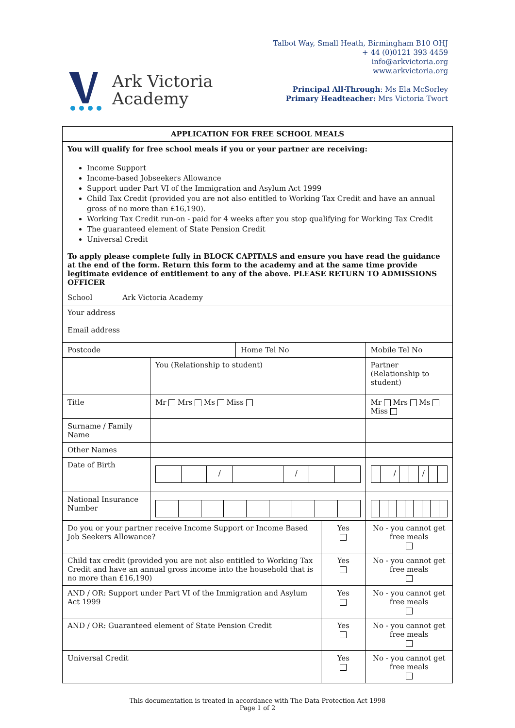Ark Victoria
Academy
Talbot Way, Small Heath, Birmingham B10 OHJ
+ 44 (0)0121 393 4459
info@arkvictoria.org
www.arkvictoria.org
Principal All-Through: Ms Ela McSorley
Primary Headteacher: Mrs Victoria Twort
| APPLICATION FOR FREE SCHOOL MEALS | | | | |
| You will qualify for free school meals if you or your partner are receiving: Income Support Income-based Jobseekers Allowance Support under Part VI of the Immigration and Asylum Act 1999 Child Tax Credit (provided you are not also entitled to Working Tax Credit and have an annual gross of no more than £16,190). Working Tax Credit run-on - paid for 4 weeks after you stop qualifying for Working Tax Credit The guaranteed element of State Pension Credit Universal Credit To apply please complete fully in BLOCK CAPITALS and ensure you have read the guidance at the end of the form. Return this form to the academy and at the same time provide legitimate evidence of entitlement to any of the above. PLEASE RETURN TO ADMISSIONS OFFICER | | | | |
| School Ark Victoria Academy | | | | |
| Your address Email address | | | | |
| Postcode | | Home Tel No | | Mobile Tel No |
| | You (Relationship to student) | | | Partner (Relationship to student) |
| Title | Mr Mrs Ms Miss | | | Mr Mrs Ms Miss |
| Surname / Family Name | | | | |
| Other Names | | | | |
| Date of Birth | / / | | | / / |
| National Insurance Number | | | | |
| Do you or your partner receive Income Support or Income Based Job Seekers Allowance? | | | Yes | No - you cannot get free meals |
| Child tax credit (provided you are not also entitled to Working Tax Credit and have an annual gross income into the household that is no more than £16,190) | | | Yes | No - you cannot get free meals |
| AND / OR: Support under Part VI of the Immigration and Asylum Act 1999 | | | Yes | No - you cannot get free meals |
| AND / OR: Guaranteed element of State Pension Credit | | | Yes | No - you cannot get free meals |
| Universal Credit | | | Yes | No - you cannot get free meals |
This documentation is treated in accordance with The Data Protection Act 1998
Page 1 of 2